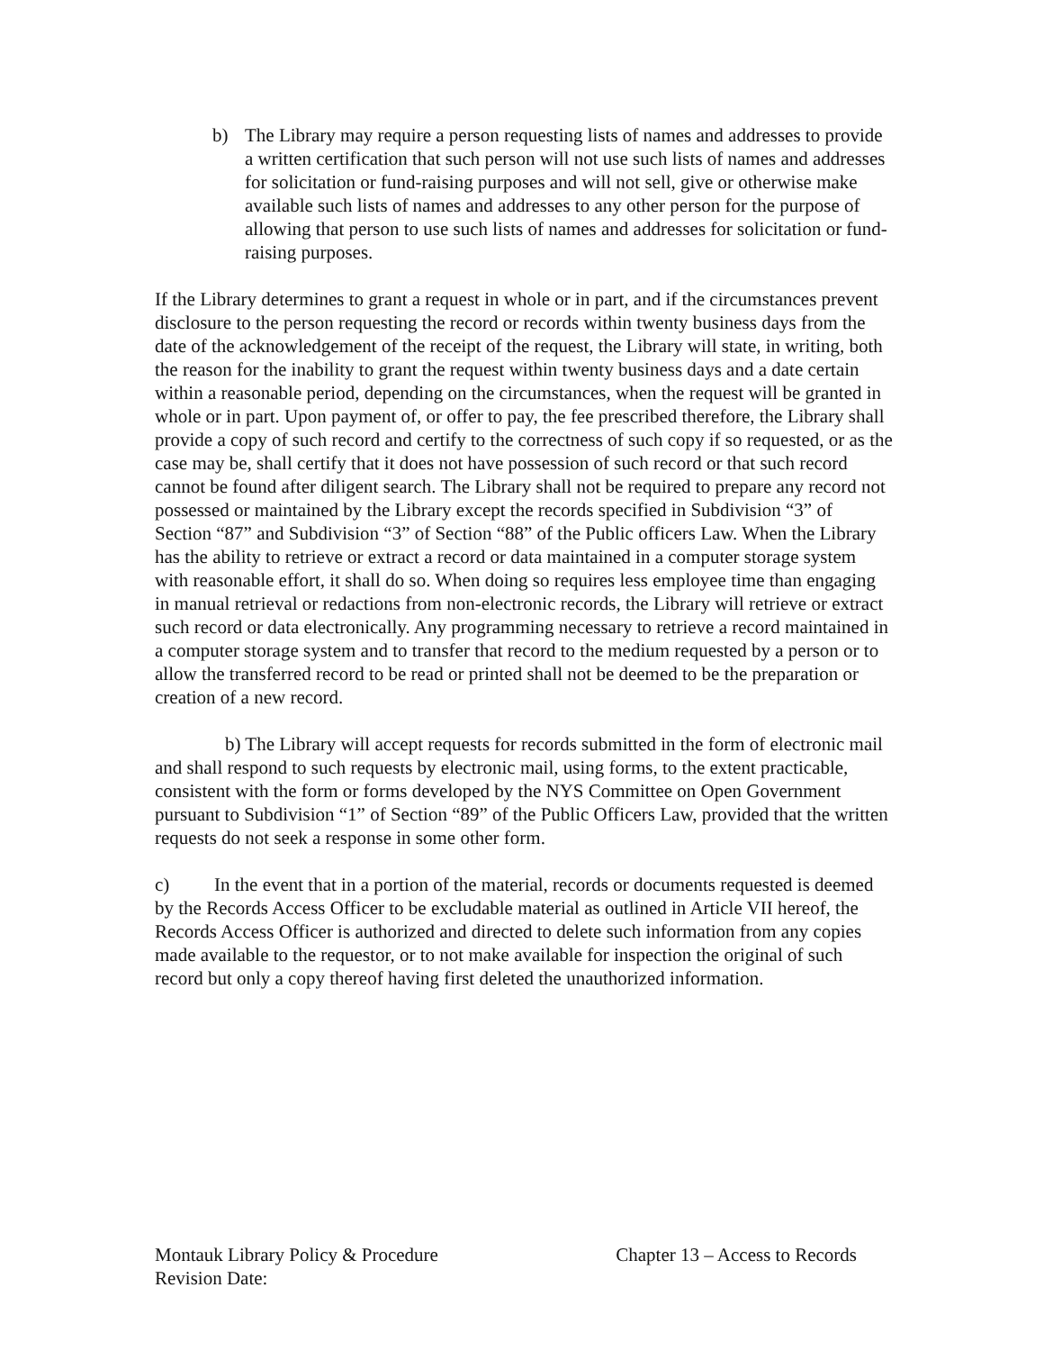b) The Library may require a person requesting lists of names and addresses to provide a written certification that such person will not use such lists of names and addresses for solicitation or fund-raising purposes and will not sell, give or otherwise make available such lists of names and addresses to any other person for the purpose of allowing that person to use such lists of names and addresses for solicitation or fund-raising purposes.
If the Library determines to grant a request in whole or in part, and if the circumstances prevent disclosure to the person requesting the record or records within twenty business days from the date of the acknowledgement of the receipt of the request, the Library will state, in writing, both the reason for the inability to grant the request within twenty business days and a date certain within a reasonable period, depending on the circumstances, when the request will be granted in whole or in part. Upon payment of, or offer to pay, the fee prescribed therefore, the Library shall provide a copy of such record and certify to the correctness of such copy if so requested, or as the case may be, shall certify that it does not have possession of such record or that such record cannot be found after diligent search. The Library shall not be required to prepare any record not possessed or maintained by the Library except the records specified in Subdivision “3” of Section “87” and Subdivision “3” of Section “88” of the Public officers Law. When the Library has the ability to retrieve or extract a record or data maintained in a computer storage system with reasonable effort, it shall do so. When doing so requires less employee time than engaging in manual retrieval or redactions from non-electronic records, the Library will retrieve or extract such record or data electronically. Any programming necessary to retrieve a record maintained in a computer storage system and to transfer that record to the medium requested by a person or to allow the transferred record to be read or printed shall not be deemed to be the preparation or creation of a new record.
b) The Library will accept requests for records submitted in the form of electronic mail and shall respond to such requests by electronic mail, using forms, to the extent practicable, consistent with the form or forms developed by the NYS Committee on Open Government pursuant to Subdivision “1” of Section “89” of the Public Officers Law, provided that the written requests do not seek a response in some other form.
c) In the event that in a portion of the material, records or documents requested is deemed by the Records Access Officer to be excludable material as outlined in Article VII hereof, the Records Access Officer is authorized and directed to delete such information from any copies made available to the requestor, or to not make available for inspection the original of such record but only a copy thereof having first deleted the unauthorized information.
Montauk Library Policy & Procedure Chapter 13 – Access to Records
Revision Date: